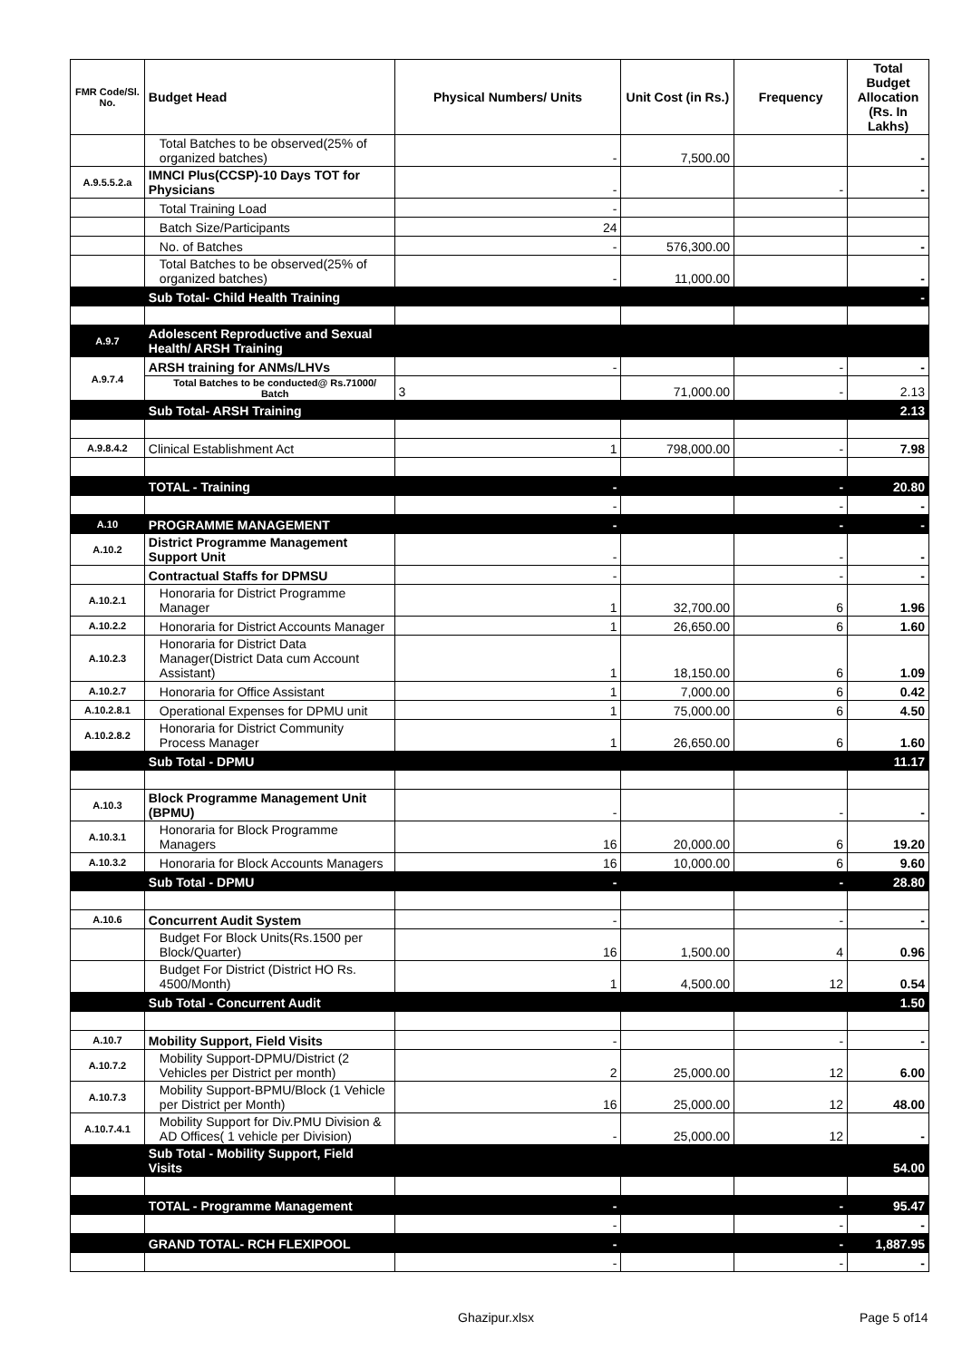| FMR Code/Sl. No. | Budget Head | Physical Numbers/ Units | Unit Cost (in Rs.) | Frequency | Total Budget Allocation (Rs. In Lakhs) |
| --- | --- | --- | --- | --- | --- |
| | Total Batches to be observed(25% of organized batches) | - | 7,500.00 | | - |
| A.9.5.5.2.a | IMNCI Plus(CCSP)-10 Days TOT for Physicians | - | | - | - |
| | Total Training Load | - | | | |
| | Batch Size/Participants | 24 | | | |
| | No. of Batches | - | 576,300.00 | | - |
| | Total Batches to be observed(25% of organized batches) | - | 11,000.00 | | - |
| | Sub Total- Child Health Training | | | | - |
| A.9.7 | Adolescent Reproductive and Sexual Health/ ARSH Training | | | | |
| A.9.7.4 | ARSH training for ANMs/LHVs | - | | - | - |
| | Total Batches to be conducted@ Rs.71000/ Batch | 3 | 71,000.00 | - | 2.13 |
| | Sub Total- ARSH Training | | | | 2.13 |
| A.9.8.4.2 | Clinical Establishment Act | 1 | 798,000.00 | - | 7.98 |
| | TOTAL - Training | - | | - | 20.80 |
| | | - | | - | - |
| A.10 | PROGRAMME MANAGEMENT | - | | - | - |
| A.10.2 | District Programme Management Support Unit | - | | - | - |
| | Contractual Staffs for DPMSU | - | | - | - |
| A.10.2.1 | Honoraria for District Programme Manager | 1 | 32,700.00 | 6 | 1.96 |
| A.10.2.2 | Honoraria for District Accounts Manager | 1 | 26,650.00 | 6 | 1.60 |
| A.10.2.3 | Honoraria for District Data Manager(District Data cum Account Assistant) | 1 | 18,150.00 | 6 | 1.09 |
| A.10.2.7 | Honoraria for Office Assistant | 1 | 7,000.00 | 6 | 0.42 |
| A.10.2.8.1 | Operational Expenses for DPMU unit | 1 | 75,000.00 | 6 | 4.50 |
| A.10.2.8.2 | Honoraria for District Community Process Manager | 1 | 26,650.00 | 6 | 1.60 |
| | Sub Total - DPMU | | | | 11.17 |
| A.10.3 | Block Programme Management Unit (BPMU) | - | | - | - |
| A.10.3.1 | Honoraria for Block Programme Managers | 16 | 20,000.00 | 6 | 19.20 |
| A.10.3.2 | Honoraria for Block Accounts Managers | 16 | 10,000.00 | 6 | 9.60 |
| | Sub Total - DPMU | - | | - | 28.80 |
| A.10.6 | Concurrent Audit System | - | | - | - |
| | Budget For Block Units(Rs.1500 per Block/Quarter) | 16 | 1,500.00 | 4 | 0.96 |
| | Budget For District (District HO Rs. 4500/Month) | 1 | 4,500.00 | 12 | 0.54 |
| | Sub Total - Concurrent Audit | | | | 1.50 |
| A.10.7 | Mobility Support, Field Visits | - | | - | - |
| A.10.7.2 | Mobility Support-DPMU/District (2 Vehicles per District per month) | 2 | 25,000.00 | 12 | 6.00 |
| A.10.7.3 | Mobility Support-BPMU/Block (1 Vehicle per District per Month) | 16 | 25,000.00 | 12 | 48.00 |
| A.10.7.4.1 | Mobility Support for Div.PMU Division & AD Offices( 1 vehicle per Division) | - | 25,000.00 | 12 | - |
| | Sub Total - Mobility Support, Field Visits | | | | 54.00 |
| | TOTAL - Programme Management | - | | - | 95.47 |
| | | - | | - | - |
| | GRAND TOTAL- RCH FLEXIPOOL | - | | - | 1,887.95 |
| | | - | | - | - |
Ghazipur.xlsx Page 5 of14